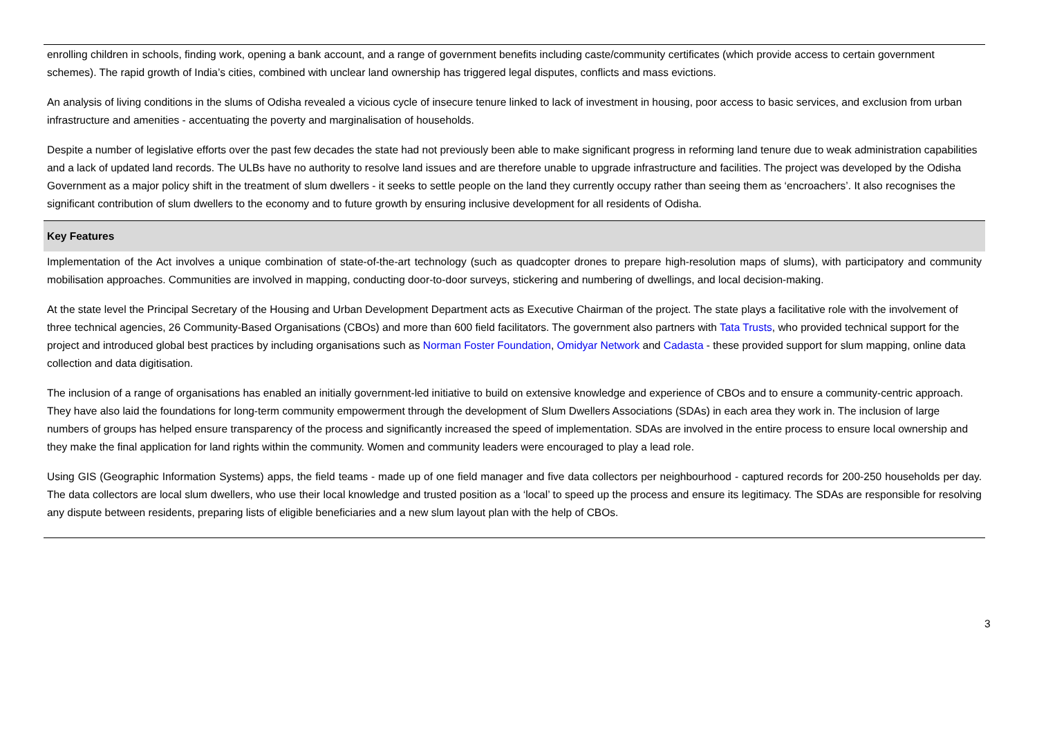enrolling children in schools, finding work, opening a bank account, and a range of government benefits including caste/community certificates (which provide access to certain government schemes). The rapid growth of India’s cities, combined with unclear land ownership has triggered legal disputes, conflicts and mass evictions.
An analysis of living conditions in the slums of Odisha revealed a vicious cycle of insecure tenure linked to lack of investment in housing, poor access to basic services, and exclusion from urban infrastructure and amenities - accentuating the poverty and marginalisation of households.
Despite a number of legislative efforts over the past few decades the state had not previously been able to make significant progress in reforming land tenure due to weak administration capabilities and a lack of updated land records. The ULBs have no authority to resolve land issues and are therefore unable to upgrade infrastructure and facilities. The project was developed by the Odisha Government as a major policy shift in the treatment of slum dwellers - it seeks to settle people on the land they currently occupy rather than seeing them as ‘encroachers’. It also recognises the significant contribution of slum dwellers to the economy and to future growth by ensuring inclusive development for all residents of Odisha.
Key Features
Implementation of the Act involves a unique combination of state-of-the-art technology (such as quadcopter drones to prepare high-resolution maps of slums), with participatory and community mobilisation approaches. Communities are involved in mapping, conducting door-to-door surveys, stickering and numbering of dwellings, and local decision-making.
At the state level the Principal Secretary of the Housing and Urban Development Department acts as Executive Chairman of the project. The state plays a facilitative role with the involvement of three technical agencies, 26 Community-Based Organisations (CBOs) and more than 600 field facilitators. The government also partners with Tata Trusts, who provided technical support for the project and introduced global best practices by including organisations such as Norman Foster Foundation, Omidyar Network and Cadasta - these provided support for slum mapping, online data collection and data digitisation.
The inclusion of a range of organisations has enabled an initially government-led initiative to build on extensive knowledge and experience of CBOs and to ensure a community-centric approach. They have also laid the foundations for long-term community empowerment through the development of Slum Dwellers Associations (SDAs) in each area they work in. The inclusion of large numbers of groups has helped ensure transparency of the process and significantly increased the speed of implementation. SDAs are involved in the entire process to ensure local ownership and they make the final application for land rights within the community. Women and community leaders were encouraged to play a lead role.
Using GIS (Geographic Information Systems) apps, the field teams - made up of one field manager and five data collectors per neighbourhood - captured records for 200-250 households per day. The data collectors are local slum dwellers, who use their local knowledge and trusted position as a ‘local’ to speed up the process and ensure its legitimacy. The SDAs are responsible for resolving any dispute between residents, preparing lists of eligible beneficiaries and a new slum layout plan with the help of CBOs.
3